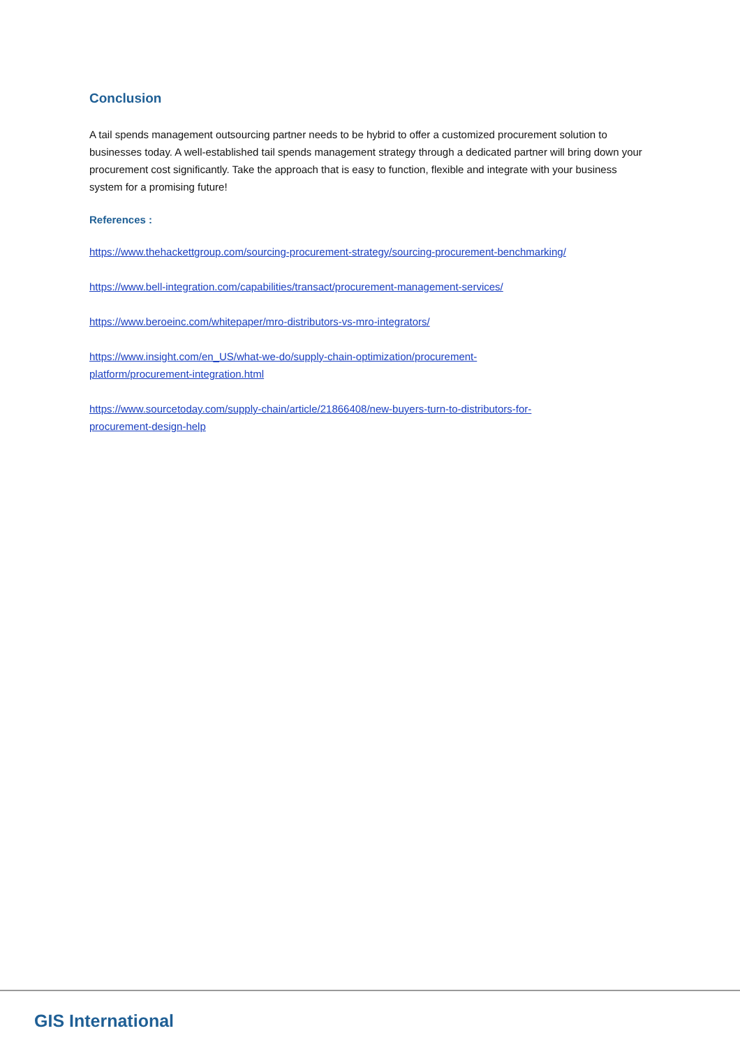Conclusion
A tail spends management outsourcing partner needs to be hybrid to offer a customized procurement solution to businesses today. A well-established tail spends management strategy through a dedicated partner will bring down your procurement cost significantly. Take the approach that is easy to function, flexible and integrate with your business system for a promising future!
References :
https://www.thehackettgroup.com/sourcing-procurement-strategy/sourcing-procurement-benchmarking/
https://www.bell-integration.com/capabilities/transact/procurement-management-services/
https://www.beroeinc.com/whitepaper/mro-distributors-vs-mro-integrators/
https://www.insight.com/en_US/what-we-do/supply-chain-optimization/procurement-
platform/procurement-integration.html
https://www.sourcetoday.com/supply-chain/article/21866408/new-buyers-turn-to-distributors-for-
procurement-design-help
GIS International